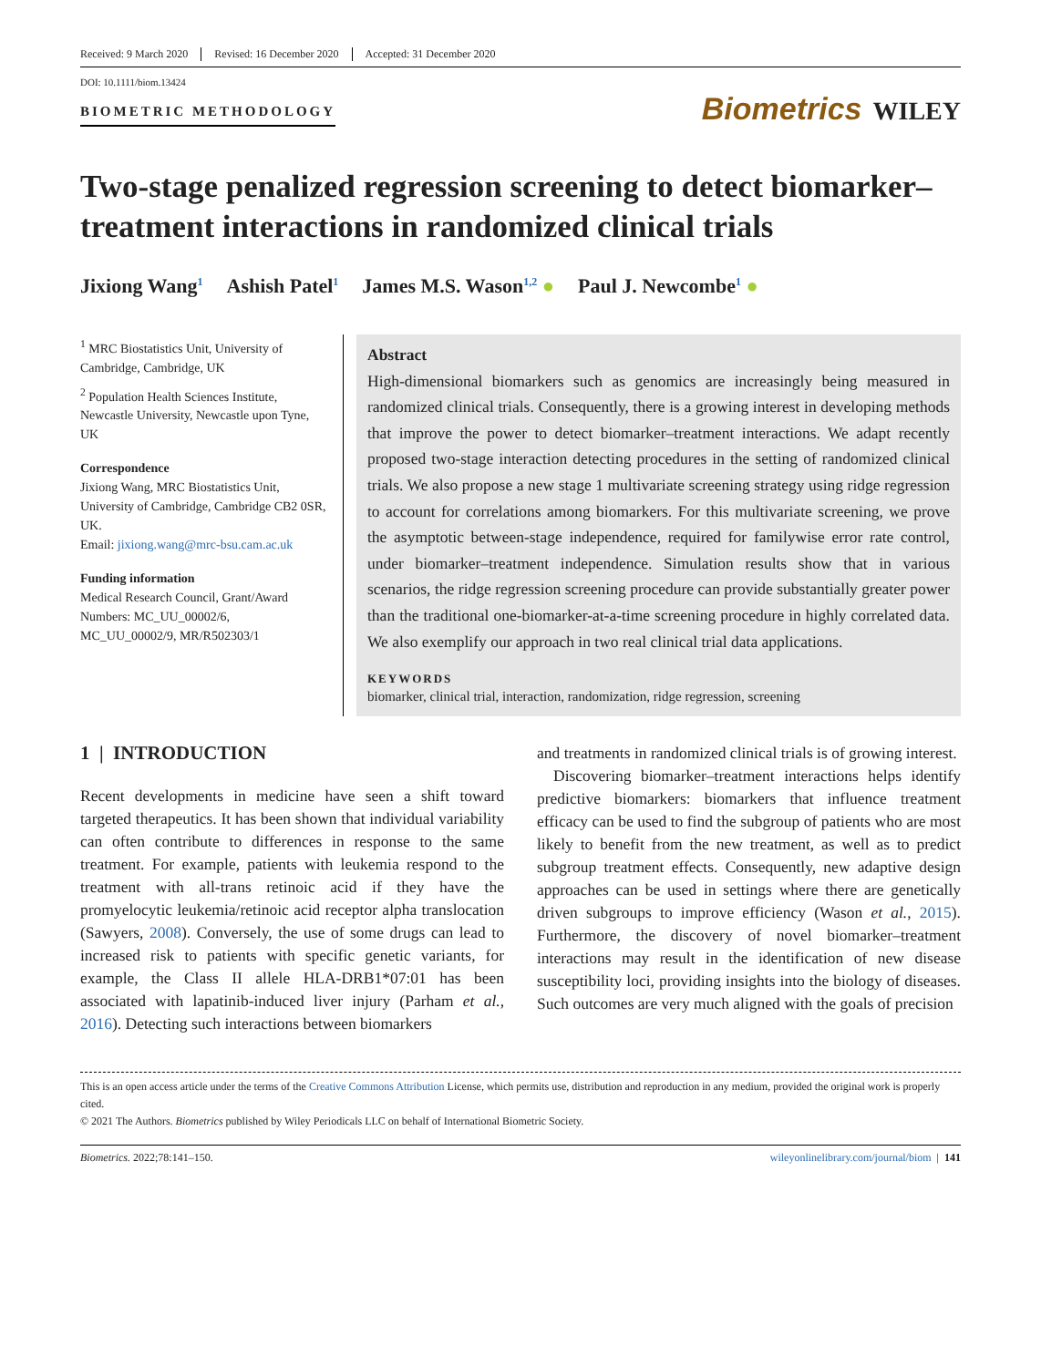Received: 9 March 2020 Revised: 16 December 2020 Accepted: 31 December 2020
DOI: 10.1111/biom.13424
BIOMETRIC METHODOLOGY
Biometrics WILEY
Two-stage penalized regression screening to detect biomarker–treatment interactions in randomized clinical trials
Jixiong Wang<sup>1</sup> Ashish Patel<sup>1</sup> James M.S. Wason<sup>1,2</sup> ● Paul J. Newcombe<sup>1</sup> ●
<sup>1</sup> MRC Biostatistics Unit, University of Cambridge, Cambridge, UK
<sup>2</sup> Population Health Sciences Institute, Newcastle University, Newcastle upon Tyne, UK
Correspondence
Jixiong Wang, MRC Biostatistics Unit, University of Cambridge, Cambridge CB2 0SR, UK.
Email: jixiong.wang@mrc-bsu.cam.ac.uk
Funding information
Medical Research Council, Grant/Award Numbers: MC_UU_00002/6, MC_UU_00002/9, MR/R502303/1
Abstract
High-dimensional biomarkers such as genomics are increasingly being measured in randomized clinical trials. Consequently, there is a growing interest in developing methods that improve the power to detect biomarker–treatment interactions. We adapt recently proposed two-stage interaction detecting procedures in the setting of randomized clinical trials. We also propose a new stage 1 multivariate screening strategy using ridge regression to account for correlations among biomarkers. For this multivariate screening, we prove the asymptotic between-stage independence, required for familywise error rate control, under biomarker–treatment independence. Simulation results show that in various scenarios, the ridge regression screening procedure can provide substantially greater power than the traditional one-biomarker-at-a-time screening procedure in highly correlated data. We also exemplify our approach in two real clinical trial data applications.
KEYWORDS
biomarker, clinical trial, interaction, randomization, ridge regression, screening
1 | INTRODUCTION
Recent developments in medicine have seen a shift toward targeted therapeutics. It has been shown that individual variability can often contribute to differences in response to the same treatment. For example, patients with leukemia respond to the treatment with all-trans retinoic acid if they have the promyelocytic leukemia/retinoic acid receptor alpha translocation (Sawyers, 2008). Conversely, the use of some drugs can lead to increased risk to patients with specific genetic variants, for example, the Class II allele HLA-DRB1*07:01 has been associated with lapatinib-induced liver injury (Parham et al., 2016). Detecting such interactions between biomarkers
and treatments in randomized clinical trials is of growing interest.
Discovering biomarker–treatment interactions helps identify predictive biomarkers: biomarkers that influence treatment efficacy can be used to find the subgroup of patients who are most likely to benefit from the new treatment, as well as to predict subgroup treatment effects. Consequently, new adaptive design approaches can be used in settings where there are genetically driven subgroups to improve efficiency (Wason et al., 2015). Furthermore, the discovery of novel biomarker–treatment interactions may result in the identification of new disease susceptibility loci, providing insights into the biology of diseases. Such outcomes are very much aligned with the goals of precision
This is an open access article under the terms of the Creative Commons Attribution License, which permits use, distribution and reproduction in any medium, provided the original work is properly cited.
© 2021 The Authors. Biometrics published by Wiley Periodicals LLC on behalf of International Biometric Society.
Biometrics. 2022;78:141–150. wileyonlinelibrary.com/journal/biom | 141